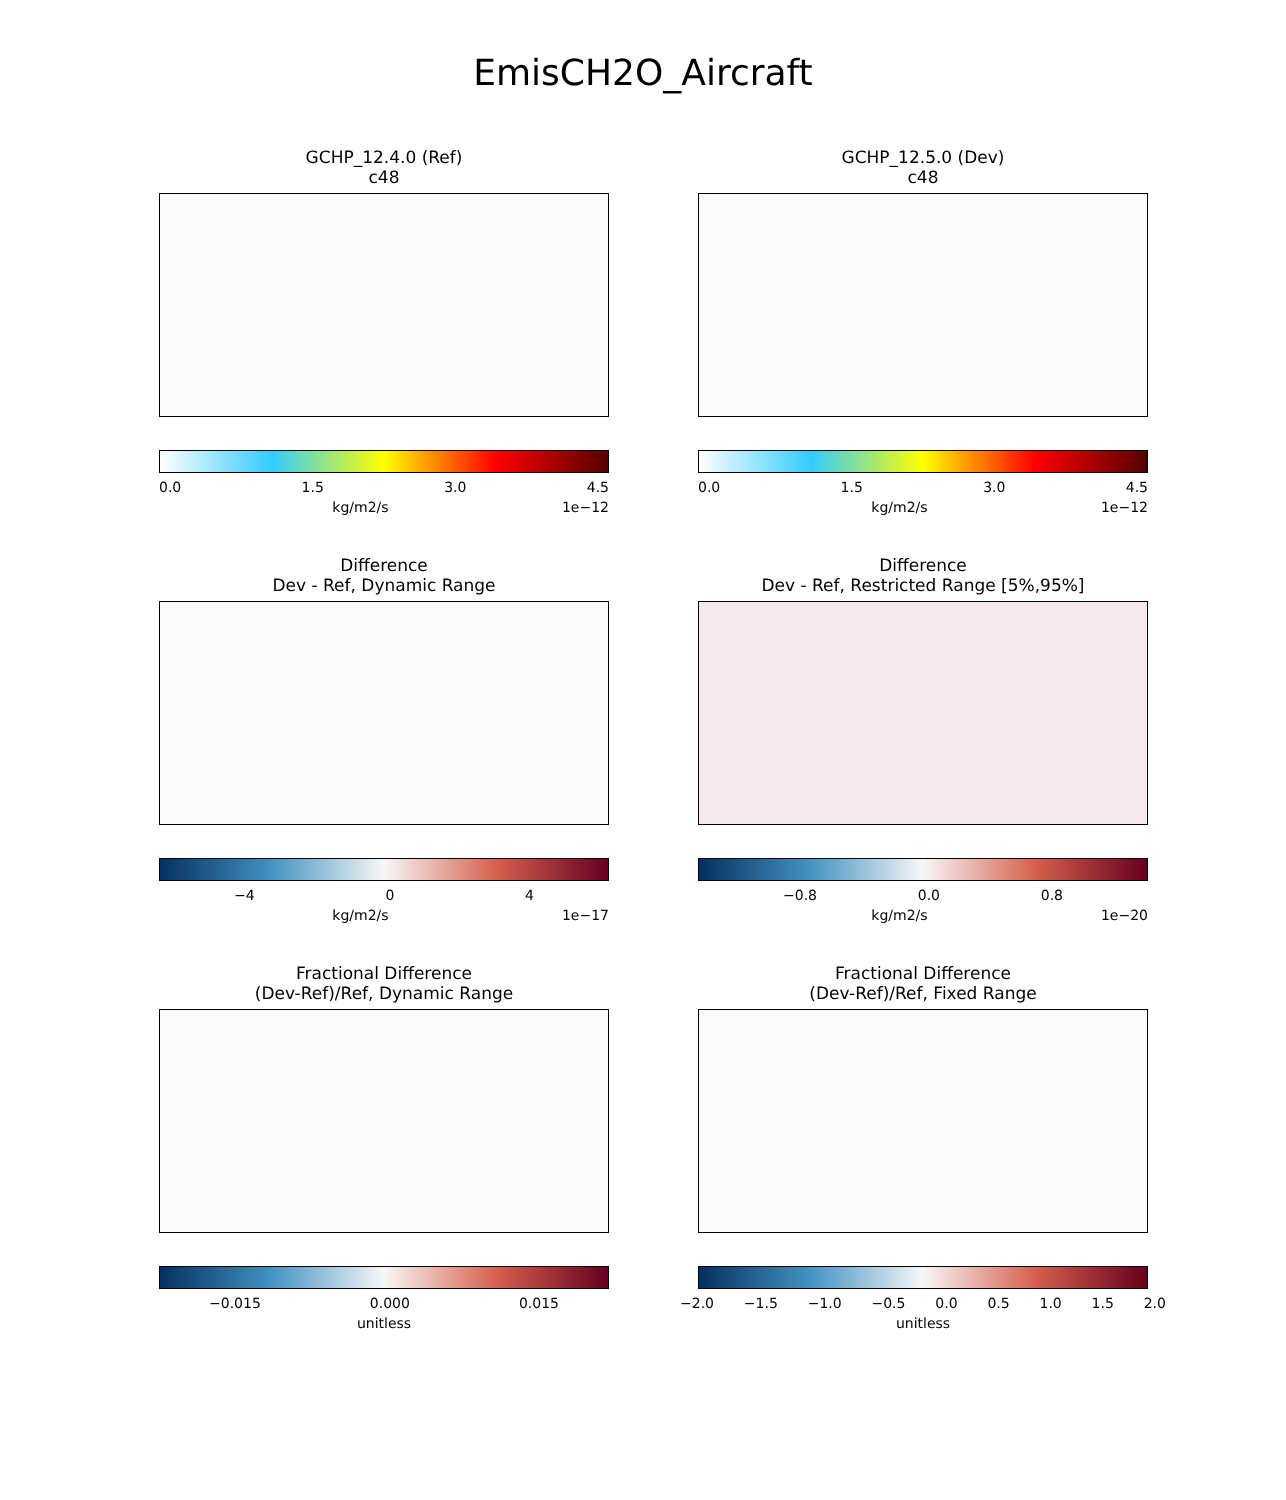EmisCH2O_Aircraft
GCHP_12.4.0 (Ref)
c48
0.0 1.5 3.0 4.5
kg/m2/s 1e−12
GCHP_12.5.0 (Dev)
c48
0.0 1.5 3.0 4.5
kg/m2/s 1e−12
Difference
Dev - Ref, Dynamic Range
−4 0 4
kg/m2/s 1e−17
Difference
Dev - Ref, Restricted Range [5%,95%]
−0.8 0.0 0.8
kg/m2/s 1e−20
Fractional Difference
(Dev-Ref)/Ref, Dynamic Range
−0.015 0.000 0.015
unitless
Fractional Difference
(Dev-Ref)/Ref, Fixed Range
−2.0 −1.5 −1.0 −0.5 0.0 0.5 1.0 1.5 2.0
unitless